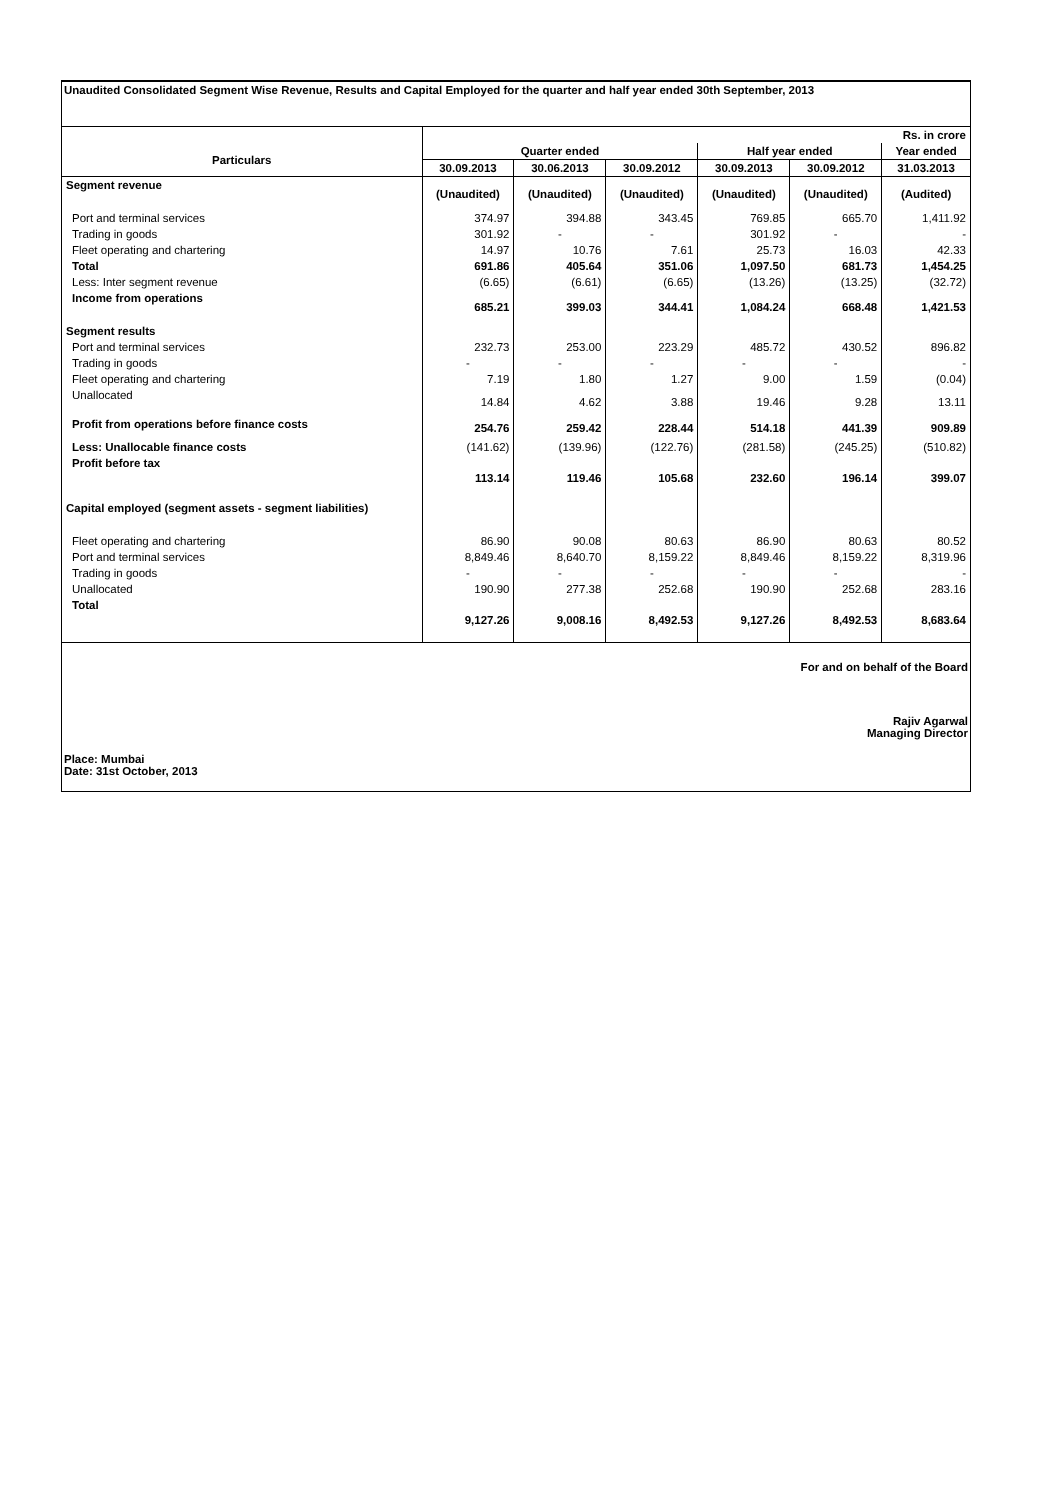Unaudited Consolidated Segment Wise Revenue, Results and Capital Employed for the quarter and half year ended 30th September, 2013
| | Rs. in crore | | | | | |
| Particulars | Quarter ended | | | Half year ended | | Year ended |
| | 30.09.2013 | 30.06.2013 | 30.09.2012 | 30.09.2013 | 30.09.2012 | 31.03.2013 |
| Segment revenue | (Unaudited) | (Unaudited) | (Unaudited) | (Unaudited) | (Unaudited) | (Audited) |
| Port and terminal services | 374.97 | 394.88 | 343.45 | 769.85 | 665.70 | 1,411.92 |
| Trading in goods | 301.92 | - | - | 301.92 | - | - |
| Fleet operating and chartering | 14.97 | 10.76 | 7.61 | 25.73 | 16.03 | 42.33 |
| Total | 691.86 | 405.64 | 351.06 | 1,097.50 | 681.73 | 1,454.25 |
| Less: Inter segment revenue | (6.65) | (6.61) | (6.65) | (13.26) | (13.25) | (32.72) |
| Income from operations | 685.21 | 399.03 | 344.41 | 1,084.24 | 668.48 | 1,421.53 |
| Segment results | | | | | | |
| Port and terminal services | 232.73 | 253.00 | 223.29 | 485.72 | 430.52 | 896.82 |
| Trading in goods | - | - | - | - | - | - |
| Fleet operating and chartering | 7.19 | 1.80 | 1.27 | 9.00 | 1.59 | (0.04) |
| Unallocated | 14.84 | 4.62 | 3.88 | 19.46 | 9.28 | 13.11 |
| Profit from operations before finance costs | 254.76 | 259.42 | 228.44 | 514.18 | 441.39 | 909.89 |
| Less: Unallocable finance costs | (141.62) | (139.96) | (122.76) | (281.58) | (245.25) | (510.82) |
| Profit before tax | 113.14 | 119.46 | 105.68 | 232.60 | 196.14 | 399.07 |
| Capital employed (segment assets - segment liabilities) | | | | | | |
| Fleet operating and chartering | 86.90 | 90.08 | 80.63 | 86.90 | 80.63 | 80.52 |
| Port and terminal services | 8,849.46 | 8,640.70 | 8,159.22 | 8,849.46 | 8,159.22 | 8,319.96 |
| Trading in goods | - | - | - | - | - | - |
| Unallocated | 190.90 | 277.38 | 252.68 | 190.90 | 252.68 | 283.16 |
| Total | 9,127.26 | 9,008.16 | 8,492.53 | 9,127.26 | 8,492.53 | 8,683.64 |
For and on behalf of the Board
Rajiv Agarwal
Managing Director
Place: Mumbai
Date: 31st October, 2013